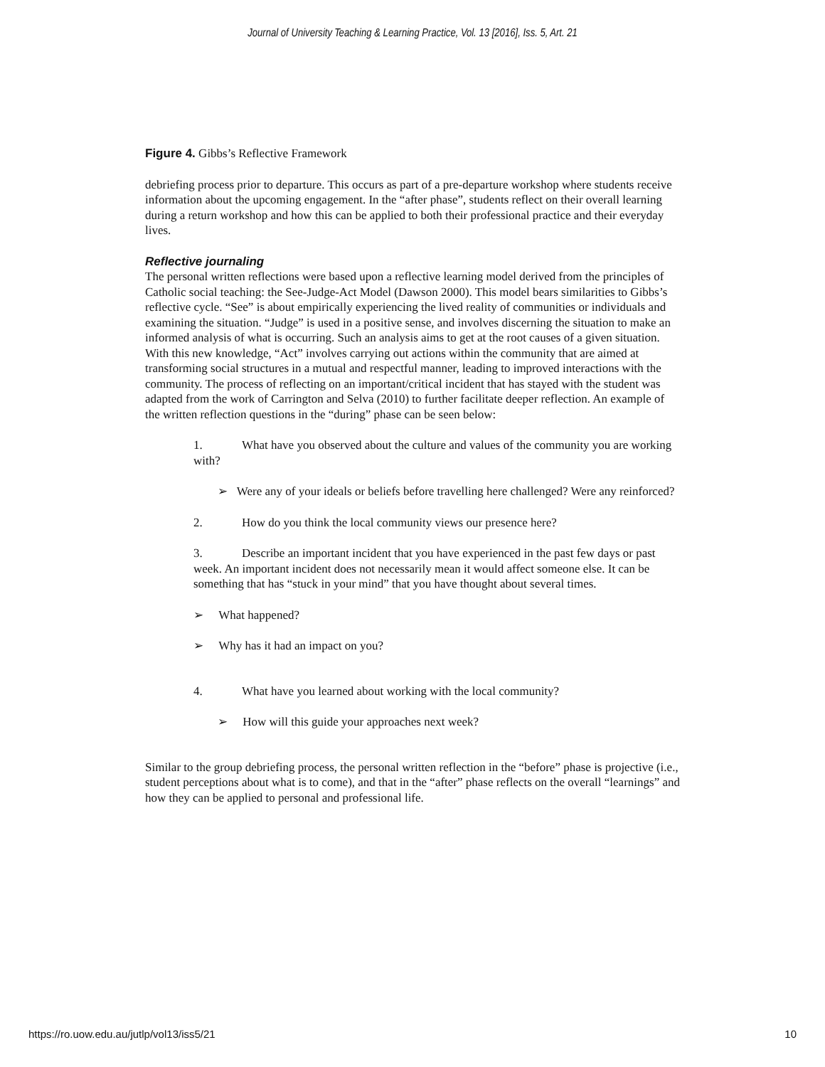Journal of University Teaching & Learning Practice, Vol. 13 [2016], Iss. 5, Art. 21
Figure 4. Gibbs’s Reflective Framework
debriefing process prior to departure. This occurs as part of a pre-departure workshop where students receive information about the upcoming engagement. In the “after phase”, students reflect on their overall learning during a return workshop and how this can be applied to both their professional practice and their everyday lives.
Reflective journaling
The personal written reflections were based upon a reflective learning model derived from the principles of Catholic social teaching: the See-Judge-Act Model (Dawson 2000). This model bears similarities to Gibbs’s reflective cycle. “See” is about empirically experiencing the lived reality of communities or individuals and examining the situation. “Judge” is used in a positive sense, and involves discerning the situation to make an informed analysis of what is occurring. Such an analysis aims to get at the root causes of a given situation. With this new knowledge, “Act” involves carrying out actions within the community that are aimed at transforming social structures in a mutual and respectful manner, leading to improved interactions with the community. The process of reflecting on an important/critical incident that has stayed with the student was adapted from the work of Carrington and Selva (2010) to further facilitate deeper reflection. An example of the written reflection questions in the “during” phase can be seen below:
1. What have you observed about the culture and values of the community you are working with?
➢ Were any of your ideals or beliefs before travelling here challenged? Were any reinforced?
2. How do you think the local community views our presence here?
3. Describe an important incident that you have experienced in the past few days or past week. An important incident does not necessarily mean it would affect someone else. It can be something that has “stuck in your mind” that you have thought about several times.
➢ What happened?
➢ Why has it had an impact on you?
4. What have you learned about working with the local community?
➢ How will this guide your approaches next week?
Similar to the group debriefing process, the personal written reflection in the “before” phase is projective (i.e., student perceptions about what is to come), and that in the “after” phase reflects on the overall “learnings” and how they can be applied to personal and professional life.
https://ro.uow.edu.au/jutlp/vol13/iss5/21 10